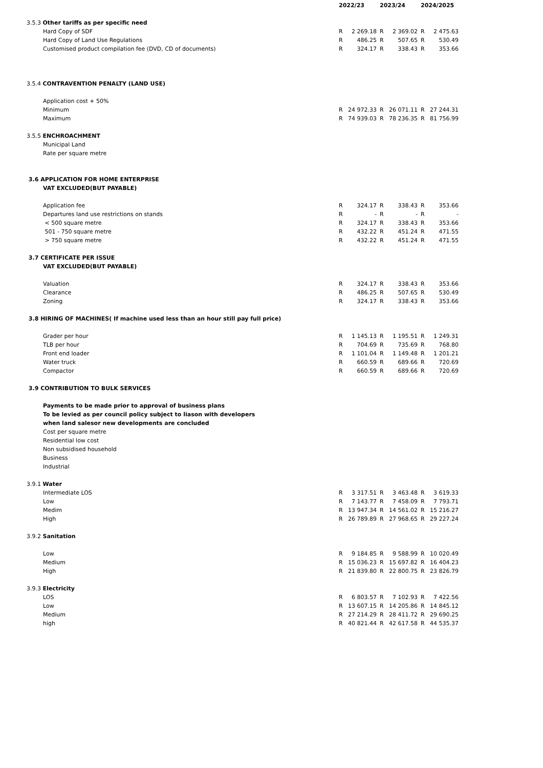| | | 2022/23 | | 2023/24 | | 2024/2025 | |
| --- | --- | --- | --- | --- | --- | --- | --- |
| 3.5.3 Other tariffs as per specific need | | | | | | | |
| | Hard Copy of SDF | R | 2 269.18 | R | 2 369.02 | R | 2 475.63 |
| | Hard Copy of Land Use Regulations | R | 486.25 | R | 507.65 | R | 530.49 |
| | Customised product compilation fee (DVD, CD of documents) | R | 324.17 | R | 338.43 | R | 353.66 |
| 3.5.4 CONTRAVENTION PENALTY (LAND USE) | | | | | | | |
| | Application cost + 50% | | | | | | |
| | Minimum | R | 24 972.33 | R | 26 071.11 | R | 27 244.31 |
| | Maximum | R | 74 939.03 | R | 78 236.35 | R | 81 756.99 |
| 3.5.5 ENCHROACHMENT | | | | | | | |
| | Municipal Land | | | | | | |
| | Rate per square metre | | | | | | |
| 3.6 APPLICATION FOR HOME ENTERPRISE | | | | | | | |
| | VAT EXCLUDED(BUT PAYABLE) | | | | | | |
| | Application fee | R | 324.17 | R | 338.43 | R | 353.66 |
| | Departures land use restrictions on stands | R | - | R | - | R | - |
| | < 500 square metre | R | 324.17 | R | 338.43 | R | 353.66 |
| | 501 - 750 square metre | R | 432.22 | R | 451.24 | R | 471.55 |
| | > 750 square metre | R | 432.22 | R | 451.24 | R | 471.55 |
| 3.7 CERTIFICATE PER ISSUE | | | | | | | |
| | VAT EXCLUDED(BUT PAYABLE) | | | | | | |
| | Valuation | R | 324.17 | R | 338.43 | R | 353.66 |
| | Clearance | R | 486.25 | R | 507.65 | R | 530.49 |
| | Zoning | R | 324.17 | R | 338.43 | R | 353.66 |
| 3.8 HIRING OF MACHINES( If machine used less than an hour still pay full price) | | | | | | | |
| | Grader per hour | R | 1 145.13 | R | 1 195.51 | R | 1 249.31 |
| | TLB per hour | R | 704.69 | R | 735.69 | R | 768.80 |
| | Front end loader | R | 1 101.04 | R | 1 149.48 | R | 1 201.21 |
| | Water truck | R | 660.59 | R | 689.66 | R | 720.69 |
| | Compactor | R | 660.59 | R | 689.66 | R | 720.69 |
| 3.9 CONTRIBUTION TO BULK SERVICES | | | | | | | |
| | Payments to be made prior to approval of business plans | | | | | | |
| | To be levied as per council policy subject to liason with developers | | | | | | |
| | when land salesor new developments are concluded | | | | | | |
| | Cost per square metre | | | | | | |
| | Residential low cost | | | | | | |
| | Non subsidised household | | | | | | |
| | Business | | | | | | |
| | Industrial | | | | | | |
| 3.9.1 Water | | | | | | | |
| | Intermediate LOS | R | 3 317.51 | R | 3 463.48 | R | 3 619.33 |
| | Low | R | 7 143.77 | R | 7 458.09 | R | 7 793.71 |
| | Medim | R | 13 947.34 | R | 14 561.02 | R | 15 216.27 |
| | High | R | 26 789.89 | R | 27 968.65 | R | 29 227.24 |
| 3.9.2 Sanitation | | | | | | | |
| | Low | R | 9 184.85 | R | 9 588.99 | R | 10 020.49 |
| | Medium | R | 15 036.23 | R | 15 697.82 | R | 16 404.23 |
| | High | R | 21 839.80 | R | 22 800.75 | R | 23 826.79 |
| 3.9.3 Electricity | | | | | | | |
| | LOS | R | 6 803.57 | R | 7 102.93 | R | 7 422.56 |
| | Low | R | 13 607.15 | R | 14 205.86 | R | 14 845.12 |
| | Medium | R | 27 214.29 | R | 28 411.72 | R | 29 690.25 |
| | high | R | 40 821.44 | R | 42 617.58 | R | 44 535.37 |